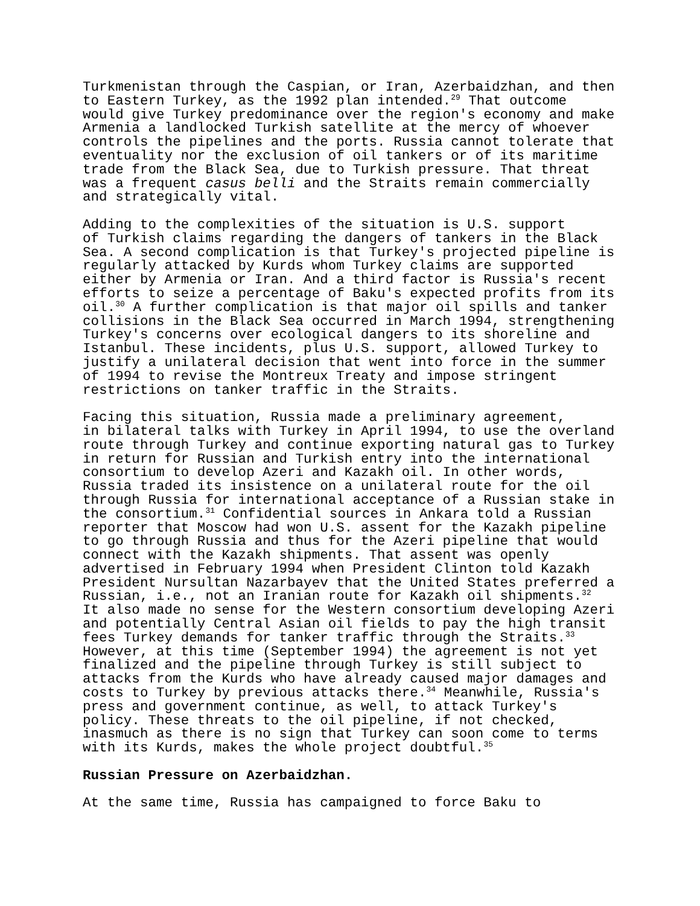Turkmenistan through the Caspian, or Iran, Azerbaidzhan, and then to Eastern Turkey, as the 1992 plan intended.<sup>29</sup> That outcome would give Turkey predominance over the region's economy and make Armenia a landlocked Turkish satellite at the mercy of whoever controls the pipelines and the ports. Russia cannot tolerate that eventuality nor the exclusion of oil tankers or of its maritime trade from the Black Sea, due to Turkish pressure. That threat was a frequent casus belli and the Straits remain commercially and strategically vital.
Adding to the complexities of the situation is U.S. support of Turkish claims regarding the dangers of tankers in the Black Sea. A second complication is that Turkey's projected pipeline is regularly attacked by Kurds whom Turkey claims are supported either by Armenia or Iran. And a third factor is Russia's recent efforts to seize a percentage of Baku's expected profits from its oil.<sup>30</sup> A further complication is that major oil spills and tanker collisions in the Black Sea occurred in March 1994, strengthening Turkey's concerns over ecological dangers to its shoreline and Istanbul. These incidents, plus U.S. support, allowed Turkey to justify a unilateral decision that went into force in the summer of 1994 to revise the Montreux Treaty and impose stringent restrictions on tanker traffic in the Straits.
Facing this situation, Russia made a preliminary agreement, in bilateral talks with Turkey in April 1994, to use the overland route through Turkey and continue exporting natural gas to Turkey in return for Russian and Turkish entry into the international consortium to develop Azeri and Kazakh oil. In other words, Russia traded its insistence on a unilateral route for the oil through Russia for international acceptance of a Russian stake in the consortium.<sup>31</sup> Confidential sources in Ankara told a Russian reporter that Moscow had won U.S. assent for the Kazakh pipeline to go through Russia and thus for the Azeri pipeline that would connect with the Kazakh shipments. That assent was openly advertised in February 1994 when President Clinton told Kazakh President Nursultan Nazarbayev that the United States preferred a Russian, i.e., not an Iranian route for Kazakh oil shipments.<sup>32</sup> It also made no sense for the Western consortium developing Azeri and potentially Central Asian oil fields to pay the high transit fees Turkey demands for tanker traffic through the Straits.<sup>33</sup> However, at this time (September 1994) the agreement is not yet finalized and the pipeline through Turkey is still subject to attacks from the Kurds who have already caused major damages and costs to Turkey by previous attacks there.<sup>34</sup> Meanwhile, Russia's press and government continue, as well, to attack Turkey's policy. These threats to the oil pipeline, if not checked, inasmuch as there is no sign that Turkey can soon come to terms with its Kurds, makes the whole project doubtful.<sup>35</sup>
Russian Pressure on Azerbaidzhan.
At the same time, Russia has campaigned to force Baku to